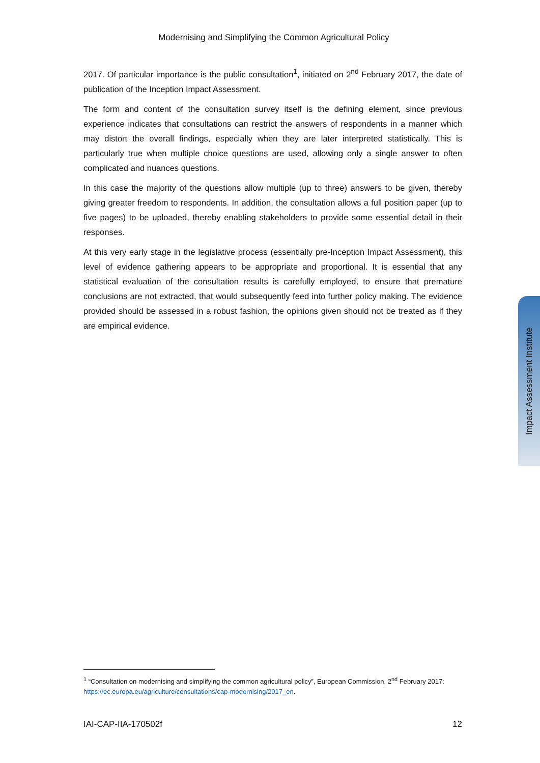Modernising and Simplifying the Common Agricultural Policy
2017. Of particular importance is the public consultation<sup>1</sup>, initiated on 2<sup>nd</sup> February 2017, the date of publication of the Inception Impact Assessment.
The form and content of the consultation survey itself is the defining element, since previous experience indicates that consultations can restrict the answers of respondents in a manner which may distort the overall findings, especially when they are later interpreted statistically. This is particularly true when multiple choice questions are used, allowing only a single answer to often complicated and nuances questions.
In this case the majority of the questions allow multiple (up to three) answers to be given, thereby giving greater freedom to respondents. In addition, the consultation allows a full position paper (up to five pages) to be uploaded, thereby enabling stakeholders to provide some essential detail in their responses.
At this very early stage in the legislative process (essentially pre-Inception Impact Assessment), this level of evidence gathering appears to be appropriate and proportional. It is essential that any statistical evaluation of the consultation results is carefully employed, to ensure that premature conclusions are not extracted, that would subsequently feed into further policy making. The evidence provided should be assessed in a robust fashion, the opinions given should not be treated as if they are empirical evidence.
Impact Assessment Institute
<sup>1</sup> “Consultation on modernising and simplifying the common agricultural policy”, European Commission, 2<sup>nd</sup> February 2017: https://ec.europa.eu/agriculture/consultations/cap-modernising/2017_en.
IAI-CAP-IIA-170502f 12